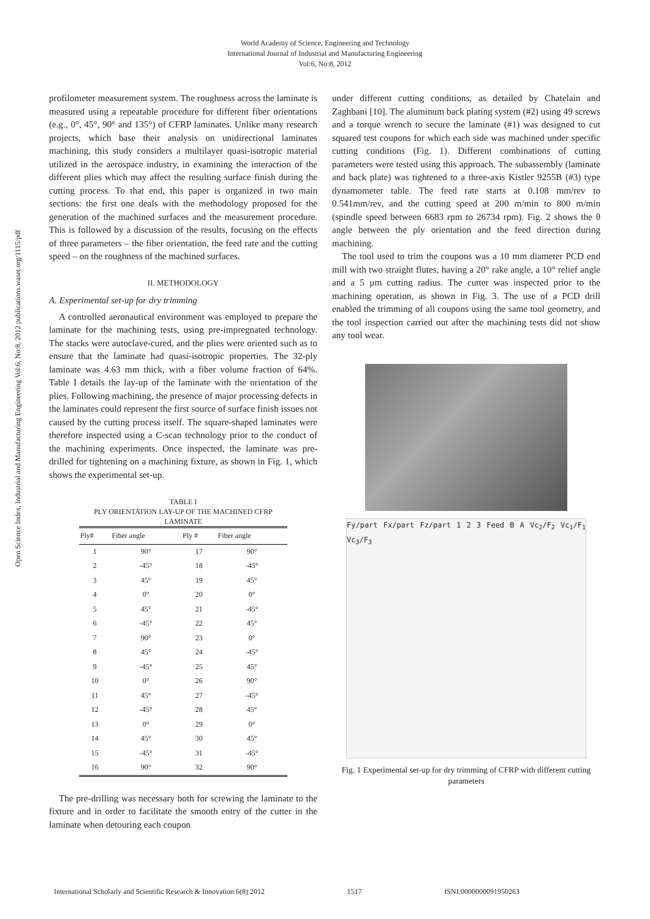World Academy of Science, Engineering and Technology
International Journal of Industrial and Manufacturing Engineering
Vol:6, No:8, 2012
Open Science Index, Industrial and Manufacturing Engineering Vol:6, No:8, 2012 publications.waset.org/1115/pdf
profilometer measurement system. The roughness across the laminate is measured using a repeatable procedure for different fiber orientations (e.g., 0°, 45°, 90° and 135°) of CFRP laminates. Unlike many research projects, which base their analysis on unidirectional laminates machining, this study considers a multilayer quasi-isotropic material utilized in the aerospace industry, in examining the interaction of the different plies which may affect the resulting surface finish during the cutting process. To that end, this paper is organized in two main sections: the first one deals with the methodology proposed for the generation of the machined surfaces and the measurement procedure. This is followed by a discussion of the results, focusing on the effects of three parameters – the fiber orientation, the feed rate and the cutting speed – on the roughness of the machined surfaces.
II. METHODOLOGY
A. Experimental set-up for dry trimming
A controlled aeronautical environment was employed to prepare the laminate for the machining tests, using pre-impregnated technology. The stacks were autoclave-cured, and the plies were oriented such as to ensure that the laminate had quasi-isotropic properties. The 32-ply laminate was 4.63 mm thick, with a fiber volume fraction of 64%. Table I details the lay-up of the laminate with the orientation of the plies. Following machining, the presence of major processing defects in the laminates could represent the first source of surface finish issues not caused by the cutting process itself. The square-shaped laminates were therefore inspected using a C-scan technology prior to the conduct of the machining experiments. Once inspected, the laminate was pre-drilled for tightening on a machining fixture, as shown in Fig. 1, which shows the experimental set-up.
TABLE I PLY ORIENTATION LAY-UP OF THE MACHINED CFRP LAMINATE
| Ply# | Fiber angle | Ply # | Fiber angle |
| --- | --- | --- | --- |
| 1 | 90° | 17 | 90° |
| 2 | -45° | 18 | -45° |
| 3 | 45° | 19 | 45° |
| 4 | 0° | 20 | 0° |
| 5 | 45° | 21 | -45° |
| 6 | -45° | 22 | 45° |
| 7 | 90° | 23 | 0° |
| 8 | 45° | 24 | -45° |
| 9 | -45° | 25 | 45° |
| 10 | 0° | 26 | 90° |
| 11 | 45° | 27 | -45° |
| 12 | -45° | 28 | 45° |
| 13 | 0° | 29 | 0° |
| 14 | 45° | 30 | 45° |
| 15 | -45° | 31 | -45° |
| 16 | 90° | 32 | 90° |
The pre-drilling was necessary both for screwing the laminate to the fixture and in order to facilitate the smooth entry of the cutter in the laminate when detouring each coupon
under different cutting conditions, as detailed by Chatelain and Zaghbani [10]. The aluminum back plating system (#2) using 49 screws and a torque wrench to secure the laminate (#1) was designed to cut squared test coupons for which each side was machined under specific cutting conditions (Fig. 1). Different combinations of cutting parameters were tested using this approach. The subassembly (laminate and back plate) was tightened to a three-axis Kistler 9255B (#3) type dynamometer table. The feed rate starts at 0.108 mm/rev to 0.541mm/rev, and the cutting speed at 200 m/min to 800 m/min (spindle speed between 6683 rpm to 26734 rpm). Fig. 2 shows the θ angle between the ply orientation and the feed direction during machining.
The tool used to trim the coupons was a 10 mm diameter PCD end mill with two straight flutes, having a 20° rake angle, a 10° relief angle and a 5 μm cutting radius. The cutter was inspected prior to the machining operation, as shown in Fig. 3. The use of a PCD drill enabled the trimming of all coupons using the same tool geometry, and the tool inspection carried out after the machining tests did not show any tool wear.
Fy/part Fx/part Fz/part 1 2 3 Feed B A Vc<sub>2</sub>/F<sub>2</sub> Vc<sub>1</sub>/F<sub>1</sub> Vc<sub>3</sub>/F<sub>3</sub>
Fig. 1 Experimental set-up for dry trimming of CFRP with different cutting parameters
International Scholarly and Scientific Research & Innovation 6(8) 2012 1517 ISNI:0000000091950263